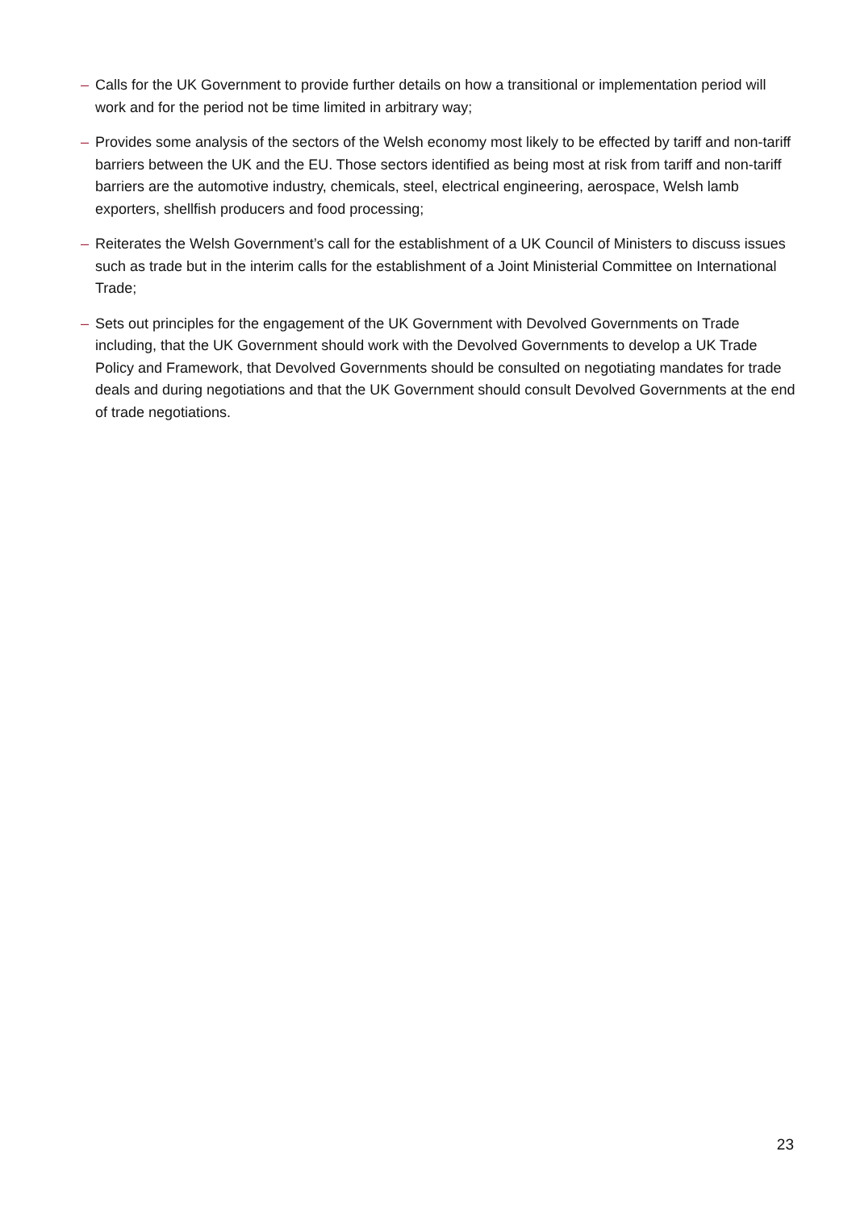– Calls for the UK Government to provide further details on how a transitional or implementation period will work and for the period not be time limited in arbitrary way;
– Provides some analysis of the sectors of the Welsh economy most likely to be effected by tariff and non-tariff barriers between the UK and the EU. Those sectors identified as being most at risk from tariff and non-tariff barriers are the automotive industry, chemicals, steel, electrical engineering, aerospace, Welsh lamb exporters, shellfish producers and food processing;
– Reiterates the Welsh Government’s call for the establishment of a UK Council of Ministers to discuss issues such as trade but in the interim calls for the establishment of a Joint Ministerial Committee on International Trade;
– Sets out principles for the engagement of the UK Government with Devolved Governments on Trade including, that the UK Government should work with the Devolved Governments to develop a UK Trade Policy and Framework, that Devolved Governments should be consulted on negotiating mandates for trade deals and during negotiations and that the UK Government should consult Devolved Governments at the end of trade negotiations.
23